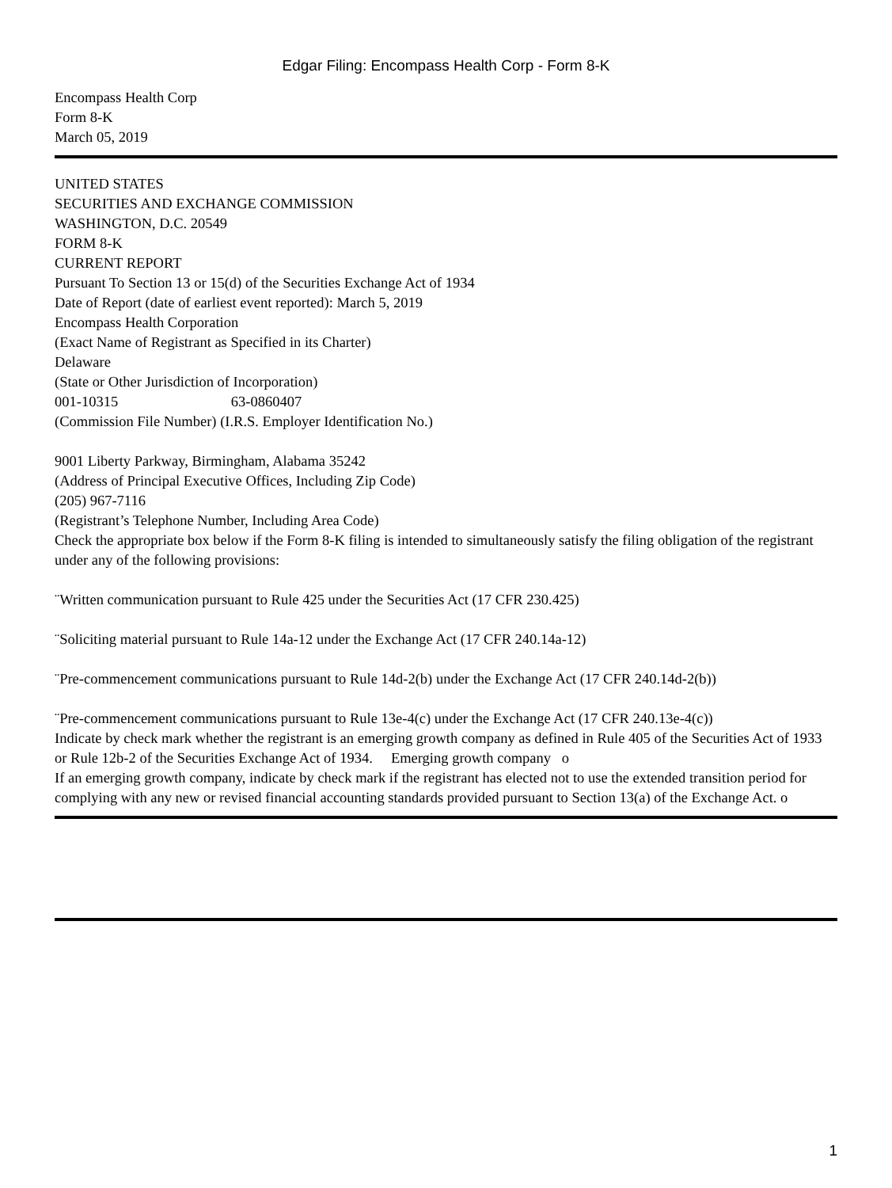Edgar Filing: Encompass Health Corp - Form 8-K
Encompass Health Corp
Form 8-K
March 05, 2019
UNITED STATES
SECURITIES AND EXCHANGE COMMISSION
WASHINGTON, D.C. 20549
FORM 8-K
CURRENT REPORT
Pursuant To Section 13 or 15(d) of the Securities Exchange Act of 1934
Date of Report (date of earliest event reported): March 5, 2019
Encompass Health Corporation
(Exact Name of Registrant as Specified in its Charter)
Delaware
(State or Other Jurisdiction of Incorporation)
001-10315 63-0860407
(Commission File Number) (I.R.S. Employer Identification No.)
9001 Liberty Parkway, Birmingham, Alabama 35242
(Address of Principal Executive Offices, Including Zip Code)
(205) 967-7116
(Registrant’s Telephone Number, Including Area Code)
Check the appropriate box below if the Form 8-K filing is intended to simultaneously satisfy the filing obligation of the registrant under any of the following provisions:
¨Written communication pursuant to Rule 425 under the Securities Act (17 CFR 230.425)
¨Soliciting material pursuant to Rule 14a-12 under the Exchange Act (17 CFR 240.14a-12)
¨Pre-commencement communications pursuant to Rule 14d-2(b) under the Exchange Act (17 CFR 240.14d-2(b))
¨Pre-commencement communications pursuant to Rule 13e-4(c) under the Exchange Act (17 CFR 240.13e-4(c))
Indicate by check mark whether the registrant is an emerging growth company as defined in Rule 405 of the Securities Act of 1933 or Rule 12b-2 of the Securities Exchange Act of 1934. Emerging growth company o
If an emerging growth company, indicate by check mark if the registrant has elected not to use the extended transition period for complying with any new or revised financial accounting standards provided pursuant to Section 13(a) of the Exchange Act. o
1